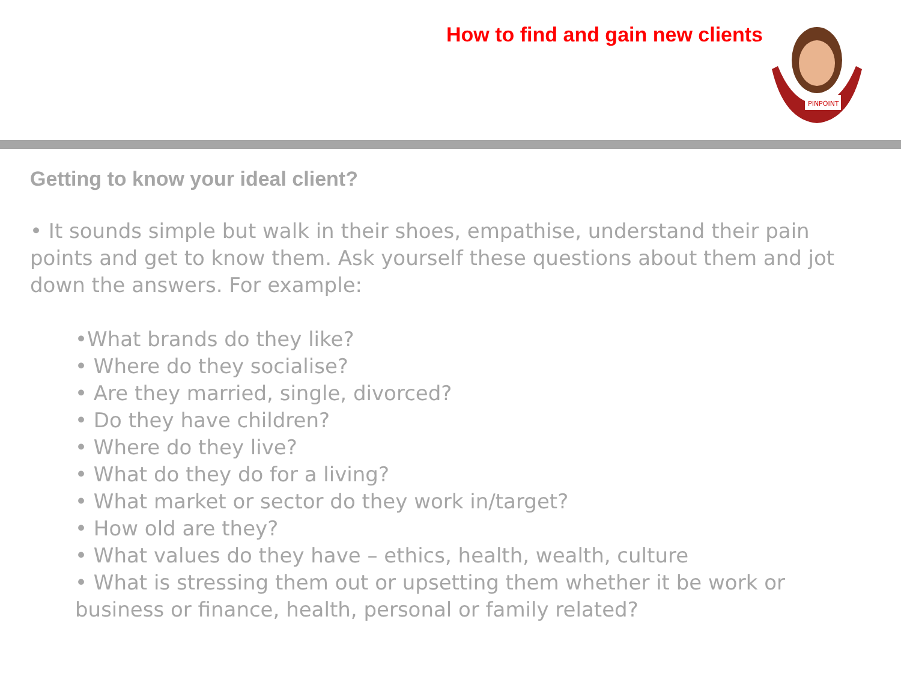How to find and gain new clients
PINPOINT
Getting to know your ideal client?
• It sounds simple but walk in their shoes, empathise, understand their pain points and get to know them. Ask yourself these questions about them and jot down the answers. For example:
•What brands do they like?
• Where do they socialise?
• Are they married, single, divorced?
• Do they have children?
• Where do they live?
• What do they do for a living?
• What market or sector do they work in/target?
• How old are they?
• What values do they have – ethics, health, wealth, culture
• What is stressing them out or upsetting them whether it be work or business or finance, health, personal or family related?